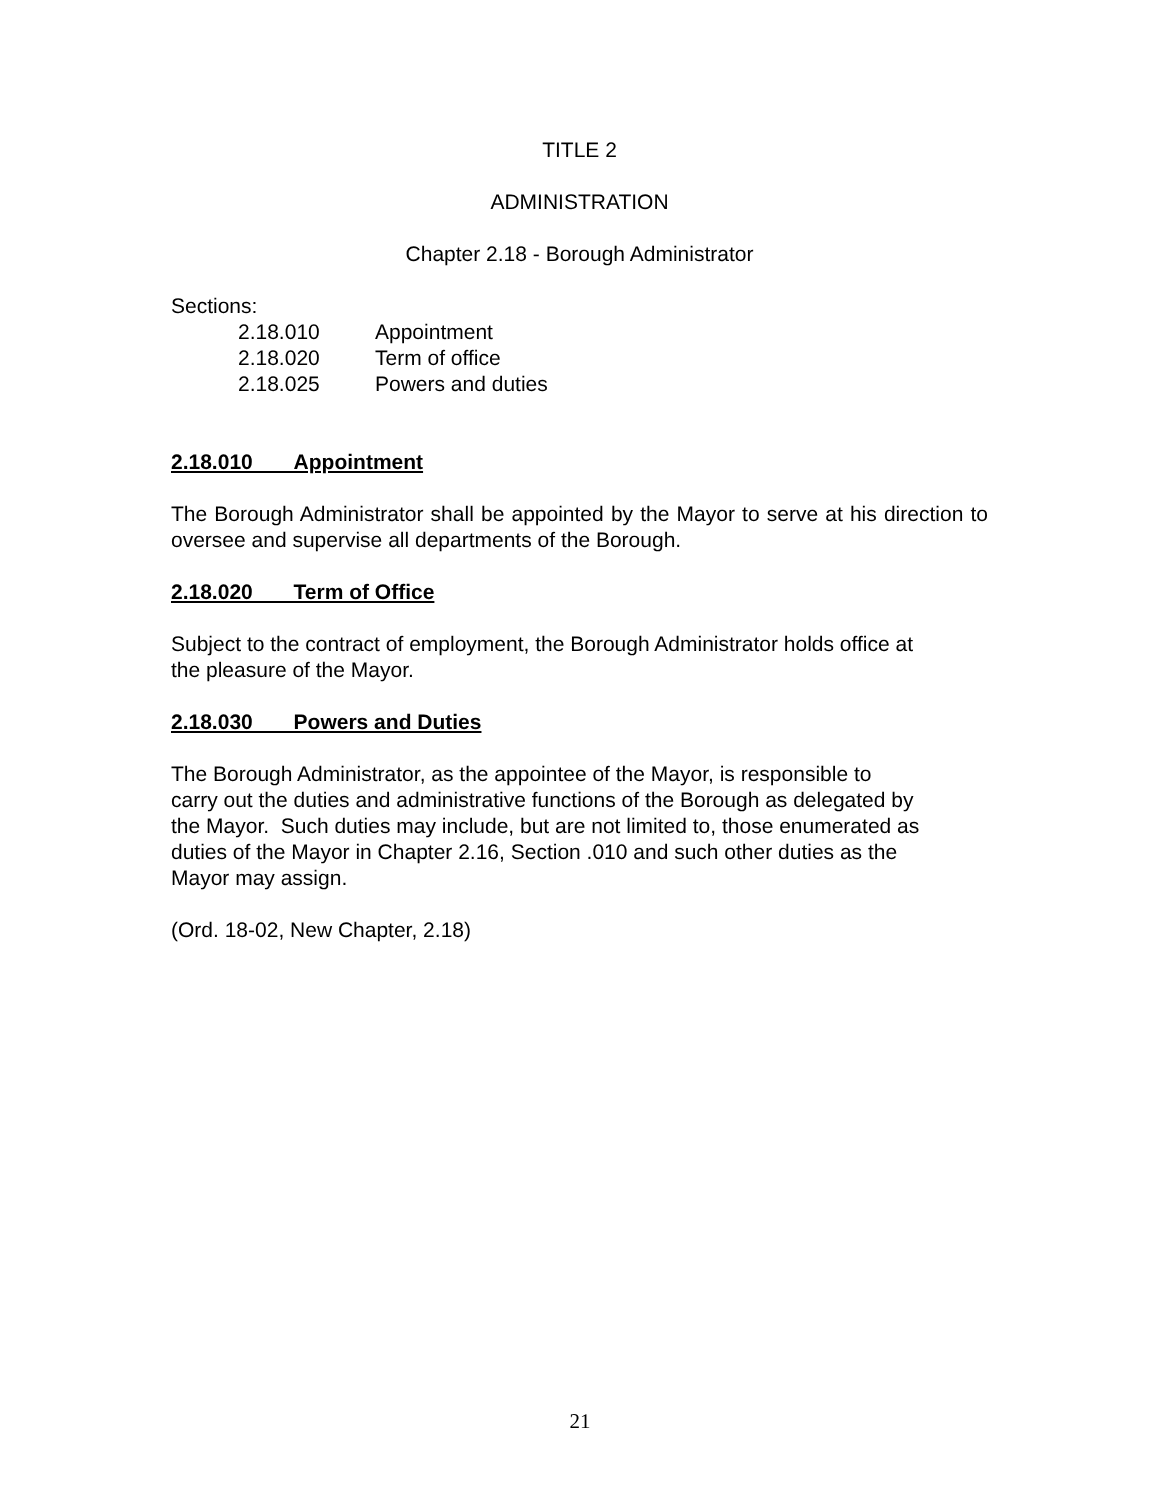TITLE 2
ADMINISTRATION
Chapter 2.18 - Borough Administrator
Sections:
| 2.18.010 | Appointment |
| 2.18.020 | Term of office |
| 2.18.025 | Powers and duties |
2.18.010 Appointment
The Borough Administrator shall be appointed by the Mayor to serve at his direction to oversee and supervise all departments of the Borough.
2.18.020 Term of Office
Subject to the contract of employment, the Borough Administrator holds office at
the pleasure of the Mayor.
2.18.030 Powers and Duties
The Borough Administrator, as the appointee of the Mayor, is responsible to
carry out the duties and administrative functions of the Borough as delegated by
the Mayor. Such duties may include, but are not limited to, those enumerated as
duties of the Mayor in Chapter 2.16, Section .010 and such other duties as the
Mayor may assign.
(Ord. 18-02, New Chapter, 2.18)
21